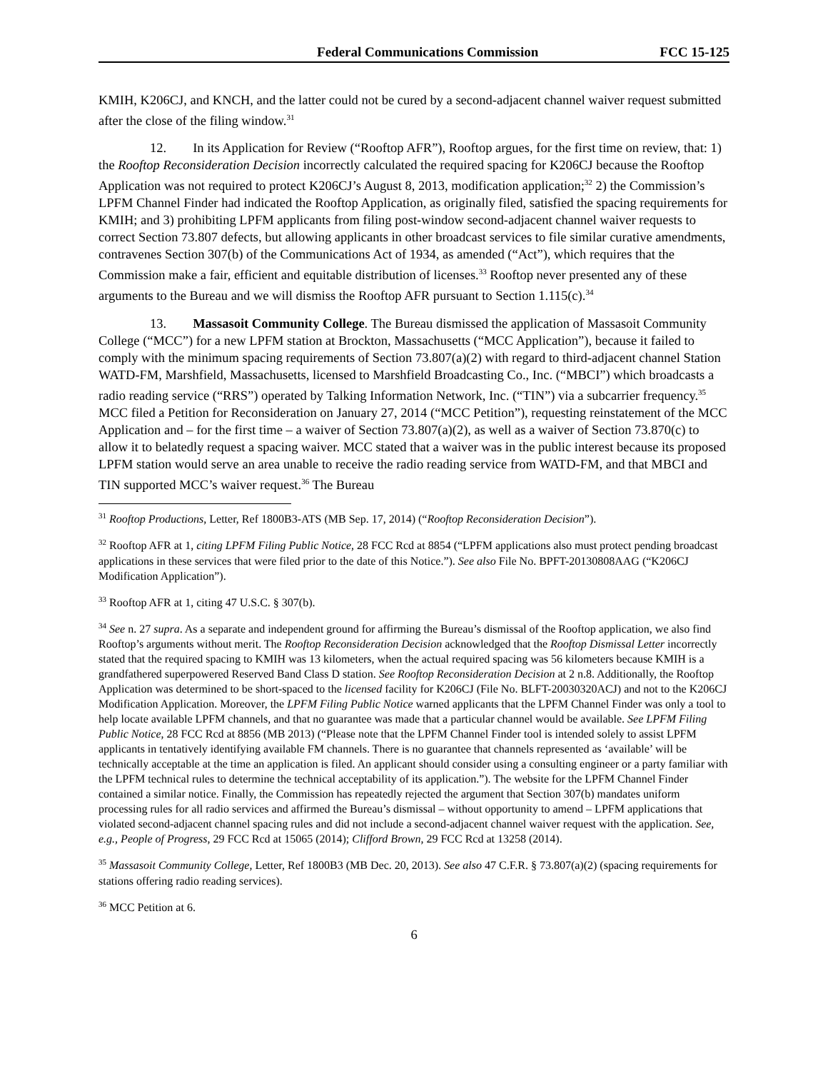Federal Communications Commission FCC 15-125
KMIH, K206CJ, and KNCH, and the latter could not be cured by a second-adjacent channel waiver request submitted after the close of the filing window.<sup>31</sup>
12. In its Application for Review (“Rooftop AFR”), Rooftop argues, for the first time on review, that: 1) the Rooftop Reconsideration Decision incorrectly calculated the required spacing for K206CJ because the Rooftop Application was not required to protect K206CJ’s August 8, 2013, modification application;<sup>32</sup> 2) the Commission’s LPFM Channel Finder had indicated the Rooftop Application, as originally filed, satisfied the spacing requirements for KMIH; and 3) prohibiting LPFM applicants from filing post-window second-adjacent channel waiver requests to correct Section 73.807 defects, but allowing applicants in other broadcast services to file similar curative amendments, contravenes Section 307(b) of the Communications Act of 1934, as amended (“Act”), which requires that the Commission make a fair, efficient and equitable distribution of licenses.<sup>33</sup> Rooftop never presented any of these arguments to the Bureau and we will dismiss the Rooftop AFR pursuant to Section 1.115(c).<sup>34</sup>
13. Massasoit Community College. The Bureau dismissed the application of Massasoit Community College (“MCC”) for a new LPFM station at Brockton, Massachusetts (“MCC Application”), because it failed to comply with the minimum spacing requirements of Section 73.807(a)(2) with regard to third-adjacent channel Station WATD-FM, Marshfield, Massachusetts, licensed to Marshfield Broadcasting Co., Inc. (“MBCI”) which broadcasts a radio reading service (“RRS”) operated by Talking Information Network, Inc. (“TIN”) via a subcarrier frequency.<sup>35</sup> MCC filed a Petition for Reconsideration on January 27, 2014 (“MCC Petition”), requesting reinstatement of the MCC Application and – for the first time – a waiver of Section 73.807(a)(2), as well as a waiver of Section 73.870(c) to allow it to belatedly request a spacing waiver. MCC stated that a waiver was in the public interest because its proposed LPFM station would serve an area unable to receive the radio reading service from WATD-FM, and that MBCI and TIN supported MCC’s waiver request.<sup>36</sup> The Bureau
<sup>31</sup> Rooftop Productions, Letter, Ref 1800B3-ATS (MB Sep. 17, 2014) (“Rooftop Reconsideration Decision”).
<sup>32</sup> Rooftop AFR at 1, citing LPFM Filing Public Notice, 28 FCC Rcd at 8854 (“LPFM applications also must protect pending broadcast applications in these services that were filed prior to the date of this Notice.”). See also File No. BPFT-20130808AAG (“K206CJ Modification Application”).
<sup>33</sup> Rooftop AFR at 1, citing 47 U.S.C. § 307(b).
<sup>34</sup> See n. 27 supra. As a separate and independent ground for affirming the Bureau’s dismissal of the Rooftop application, we also find Rooftop’s arguments without merit. The Rooftop Reconsideration Decision acknowledged that the Rooftop Dismissal Letter incorrectly stated that the required spacing to KMIH was 13 kilometers, when the actual required spacing was 56 kilometers because KMIH is a grandfathered superpowered Reserved Band Class D station. See Rooftop Reconsideration Decision at 2 n.8. Additionally, the Rooftop Application was determined to be short-spaced to the licensed facility for K206CJ (File No. BLFT-20030320ACJ) and not to the K206CJ Modification Application. Moreover, the LPFM Filing Public Notice warned applicants that the LPFM Channel Finder was only a tool to help locate available LPFM channels, and that no guarantee was made that a particular channel would be available. See LPFM Filing Public Notice, 28 FCC Rcd at 8856 (MB 2013) (“Please note that the LPFM Channel Finder tool is intended solely to assist LPFM applicants in tentatively identifying available FM channels. There is no guarantee that channels represented as ‘available’ will be technically acceptable at the time an application is filed. An applicant should consider using a consulting engineer or a party familiar with the LPFM technical rules to determine the technical acceptability of its application.”). The website for the LPFM Channel Finder contained a similar notice. Finally, the Commission has repeatedly rejected the argument that Section 307(b) mandates uniform processing rules for all radio services and affirmed the Bureau’s dismissal – without opportunity to amend – LPFM applications that violated second-adjacent channel spacing rules and did not include a second-adjacent channel waiver request with the application. See, e.g., People of Progress, 29 FCC Rcd at 15065 (2014); Clifford Brown, 29 FCC Rcd at 13258 (2014).
<sup>35</sup> Massasoit Community College, Letter, Ref 1800B3 (MB Dec. 20, 2013). See also 47 C.F.R. § 73.807(a)(2) (spacing requirements for stations offering radio reading services).
<sup>36</sup> MCC Petition at 6.
6